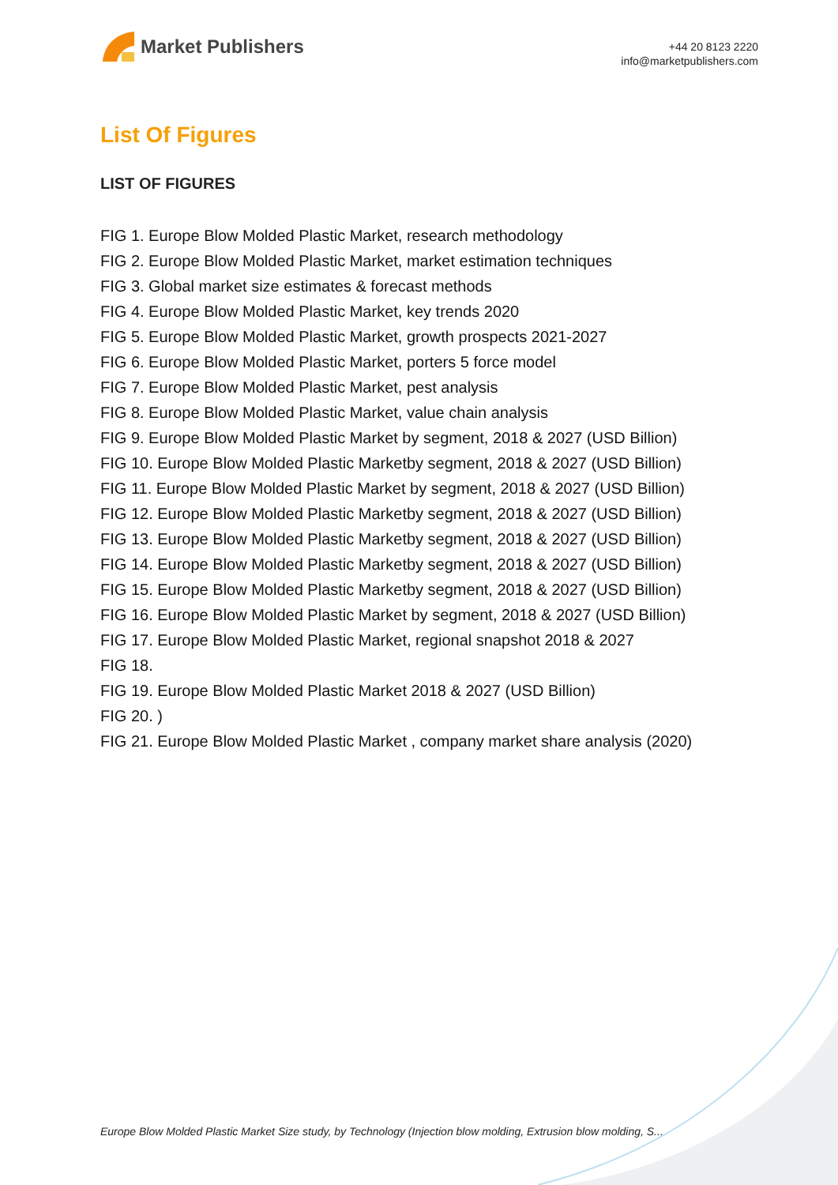Market Publishers
+44 20 8123 2220
info@marketpublishers.com
List Of Figures
LIST OF FIGURES
FIG 1. Europe Blow Molded Plastic Market, research methodology
FIG 2. Europe Blow Molded Plastic Market, market estimation techniques
FIG 3. Global market size estimates & forecast methods
FIG 4. Europe Blow Molded Plastic Market, key trends 2020
FIG 5. Europe Blow Molded Plastic Market, growth prospects 2021-2027
FIG 6. Europe Blow Molded Plastic Market, porters 5 force model
FIG 7. Europe Blow Molded Plastic Market, pest analysis
FIG 8. Europe Blow Molded Plastic Market, value chain analysis
FIG 9. Europe Blow Molded Plastic Market by segment, 2018 & 2027 (USD Billion)
FIG 10. Europe Blow Molded Plastic Marketby segment, 2018 & 2027 (USD Billion)
FIG 11. Europe Blow Molded Plastic Market by segment, 2018 & 2027 (USD Billion)
FIG 12. Europe Blow Molded Plastic Marketby segment, 2018 & 2027 (USD Billion)
FIG 13. Europe Blow Molded Plastic Marketby segment, 2018 & 2027 (USD Billion)
FIG 14. Europe Blow Molded Plastic Marketby segment, 2018 & 2027 (USD Billion)
FIG 15. Europe Blow Molded Plastic Marketby segment, 2018 & 2027 (USD Billion)
FIG 16. Europe Blow Molded Plastic Market by segment, 2018 & 2027 (USD Billion)
FIG 17. Europe Blow Molded Plastic Market, regional snapshot 2018 & 2027
FIG 18.
FIG 19. Europe Blow Molded Plastic Market 2018 & 2027 (USD Billion)
FIG 20. )
FIG 21. Europe Blow Molded Plastic Market , company market share analysis (2020)
Europe Blow Molded Plastic Market Size study, by Technology (Injection blow molding, Extrusion blow molding, S...